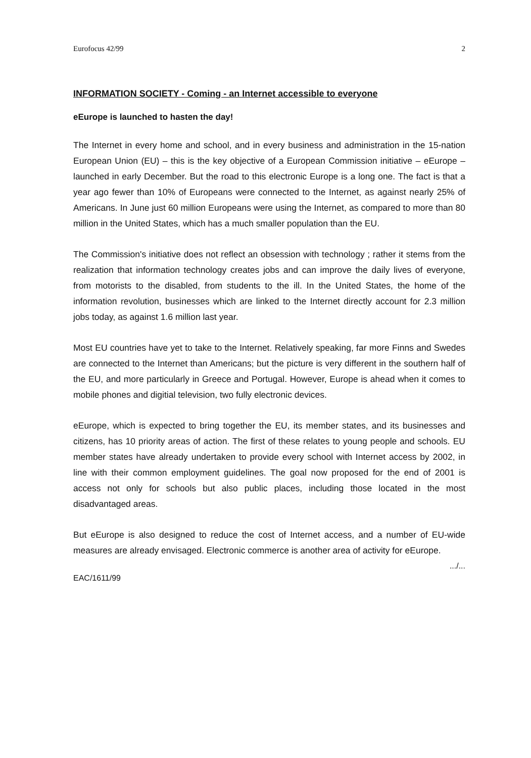Eurofocus 42/99 2
INFORMATION SOCIETY - Coming - an Internet accessible to everyone
eEurope is launched to hasten the day!
The Internet in every home and school, and in every business and administration in the 15-nation European Union (EU) – this is the key objective of a European Commission initiative – eEurope – launched in early December. But the road to this electronic Europe is a long one. The fact is that a year ago fewer than 10% of Europeans were connected to the Internet, as against nearly 25% of Americans. In June just 60 million Europeans were using the Internet, as compared to more than 80 million in the United States, which has a much smaller population than the EU.
The Commission's initiative does not reflect an obsession with technology ; rather it stems from the realization that information technology creates jobs and can improve the daily lives of everyone, from motorists to the disabled, from students to the ill. In the United States, the home of the information revolution, businesses which are linked to the Internet directly account for 2.3 million jobs today, as against 1.6 million last year.
Most EU countries have yet to take to the Internet. Relatively speaking, far more Finns and Swedes are connected to the Internet than Americans; but the picture is very different in the southern half of the EU, and more particularly in Greece and Portugal. However, Europe is ahead when it comes to mobile phones and digitial television, two fully electronic devices.
eEurope, which is expected to bring together the EU, its member states, and its businesses and citizens, has 10 priority areas of action. The first of these relates to young people and schools. EU member states have already undertaken to provide every school with Internet access by 2002, in line with their common employment guidelines. The goal now proposed for the end of 2001 is access not only for schools but also public places, including those located in the most disadvantaged areas.
But eEurope is also designed to reduce the cost of Internet access, and a number of EU-wide measures are already envisaged. Electronic commerce is another area of activity for eEurope.
.../...
EAC/1611/99